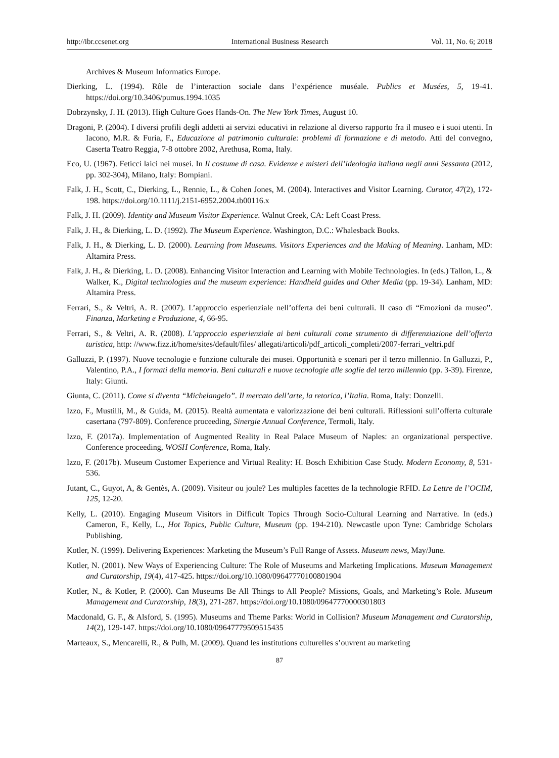http://ibr.ccsenet.org International Business Research Vol. 11, No. 6; 2018
Archives & Museum Informatics Europe.
Dierking, L. (1994). Rôle de l’interaction sociale dans l’expérience muséale. Publics et Musées, 5, 19-41. https://doi.org/10.3406/pumus.1994.1035
Dobrzynsky, J. H. (2013). High Culture Goes Hands-On. The New York Times, August 10.
Dragoni, P. (2004). I diversi profili degli addetti ai servizi educativi in relazione al diverso rapporto fra il museo e i suoi utenti. In Iacono, M.R. & Furia, F., Educazione al patrimonio culturale: problemi di formazione e di metodo. Atti del convegno, Caserta Teatro Reggia, 7-8 ottobre 2002, Arethusa, Roma, Italy.
Eco, U. (1967). Feticci laici nei musei. In Il costume di casa. Evidenze e misteri dell’ideologia italiana negli anni Sessanta (2012, pp. 302-304), Milano, Italy: Bompiani.
Falk, J. H., Scott, C., Dierking, L., Rennie, L., & Cohen Jones, M. (2004). Interactives and Visitor Learning. Curator, 47(2), 172-198. https://doi.org/10.1111/j.2151-6952.2004.tb00116.x
Falk, J. H. (2009). Identity and Museum Visitor Experience. Walnut Creek, CA: Left Coast Press.
Falk, J. H., & Dierking, L. D. (1992). The Museum Experience. Washington, D.C.: Whalesback Books.
Falk, J. H., & Dierking, L. D. (2000). Learning from Museums. Visitors Experiences and the Making of Meaning. Lanham, MD: Altamira Press.
Falk, J. H., & Dierking, L. D. (2008). Enhancing Visitor Interaction and Learning with Mobile Technologies. In (eds.) Tallon, L., & Walker, K., Digital technologies and the museum experience: Handheld guides and Other Media (pp. 19-34). Lanham, MD: Altamira Press.
Ferrari, S., & Veltri, A. R. (2007). L’approccio esperienziale nell’offerta dei beni culturali. Il caso di “Emozioni da museo”. Finanza, Marketing e Produzione, 4, 66-95.
Ferrari, S., & Veltri, A. R. (2008). L’approccio esperienziale ai beni culturali come strumento di differenziazione dell’offerta turistica, http: //www.fizz.it/home/sites/default/files/ allegati/articoli/pdf_articoli_completi/2007-ferrari_veltri.pdf
Galluzzi, P. (1997). Nuove tecnologie e funzione culturale dei musei. Opportunità e scenari per il terzo millennio. In Galluzzi, P., Valentino, P.A., I formati della memoria. Beni culturali e nuove tecnologie alle soglie del terzo millennio (pp. 3-39). Firenze, Italy: Giunti.
Giunta, C. (2011). Come si diventa “Michelangelo”. Il mercato dell’arte, la retorica, l’Italia. Roma, Italy: Donzelli.
Izzo, F., Mustilli, M., & Guida, M. (2015). Realtà aumentata e valorizzazione dei beni culturali. Riflessioni sull’offerta culturale casertana (797-809). Conference proceeding, Sinergie Annual Conference, Termoli, Italy.
Izzo, F. (2017a). Implementation of Augmented Reality in Real Palace Museum of Naples: an organizational perspective. Conference proceeding, WOSH Conference, Roma, Italy.
Izzo, F. (2017b). Museum Customer Experience and Virtual Reality: H. Bosch Exhibition Case Study. Modern Economy, 8, 531-536.
Jutant, C., Guyot, A, & Gentès, A. (2009). Visiteur ou joule? Les multiples facettes de la technologie RFID. La Lettre de l’OCIM, 125, 12-20.
Kelly, L. (2010). Engaging Museum Visitors in Difficult Topics Through Socio-Cultural Learning and Narrative. In (eds.) Cameron, F., Kelly, L., Hot Topics, Public Culture, Museum (pp. 194-210). Newcastle upon Tyne: Cambridge Scholars Publishing.
Kotler, N. (1999). Delivering Experiences: Marketing the Museum’s Full Range of Assets. Museum news, May/June.
Kotler, N. (2001). New Ways of Experiencing Culture: The Role of Museums and Marketing Implications. Museum Management and Curatorship, 19(4), 417-425. https://doi.org/10.1080/09647770100801904
Kotler, N., & Kotler, P. (2000). Can Museums Be All Things to All People? Missions, Goals, and Marketing’s Role. Museum Management and Curatorship, 18(3), 271-287. https://doi.org/10.1080/09647770000301803
Macdonald, G. F., & Alsford, S. (1995). Museums and Theme Parks: World in Collision? Museum Management and Curatorship, 14(2), 129-147. https://doi.org/10.1080/09647779509515435
Marteaux, S., Mencarelli, R., & Pulh, M. (2009). Quand les institutions culturelles s’ouvrent au marketing
87